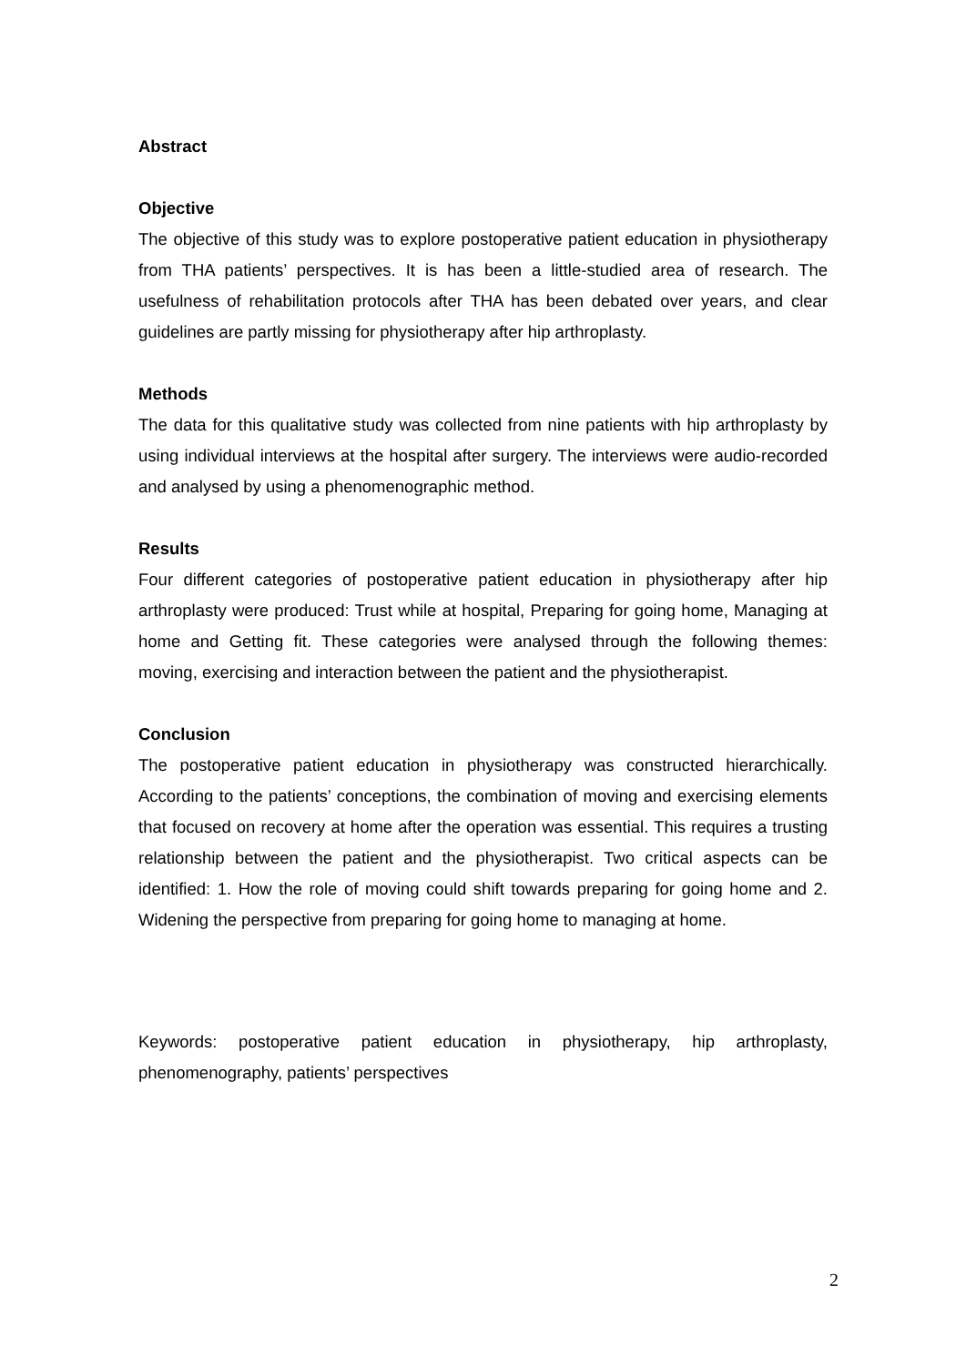Abstract
Objective
The objective of this study was to explore postoperative patient education in physiotherapy from THA patients’ perspectives. It is has been a little-studied area of research. The usefulness of rehabilitation protocols after THA has been debated over years, and clear guidelines are partly missing for physiotherapy after hip arthroplasty.
Methods
The data for this qualitative study was collected from nine patients with hip arthroplasty by using individual interviews at the hospital after surgery. The interviews were audio-recorded and analysed by using a phenomenographic method.
Results
Four different categories of postoperative patient education in physiotherapy after hip arthroplasty were produced: Trust while at hospital, Preparing for going home, Managing at home and Getting fit. These categories were analysed through the following themes: moving, exercising and interaction between the patient and the physiotherapist.
Conclusion
The postoperative patient education in physiotherapy was constructed hierarchically. According to the patients’ conceptions, the combination of moving and exercising elements that focused on recovery at home after the operation was essential. This requires a trusting relationship between the patient and the physiotherapist. Two critical aspects can be identified: 1. How the role of moving could shift towards preparing for going home and 2. Widening the perspective from preparing for going home to managing at home.
Keywords: postoperative patient education in physiotherapy, hip arthroplasty, phenomenography, patients’ perspectives
2